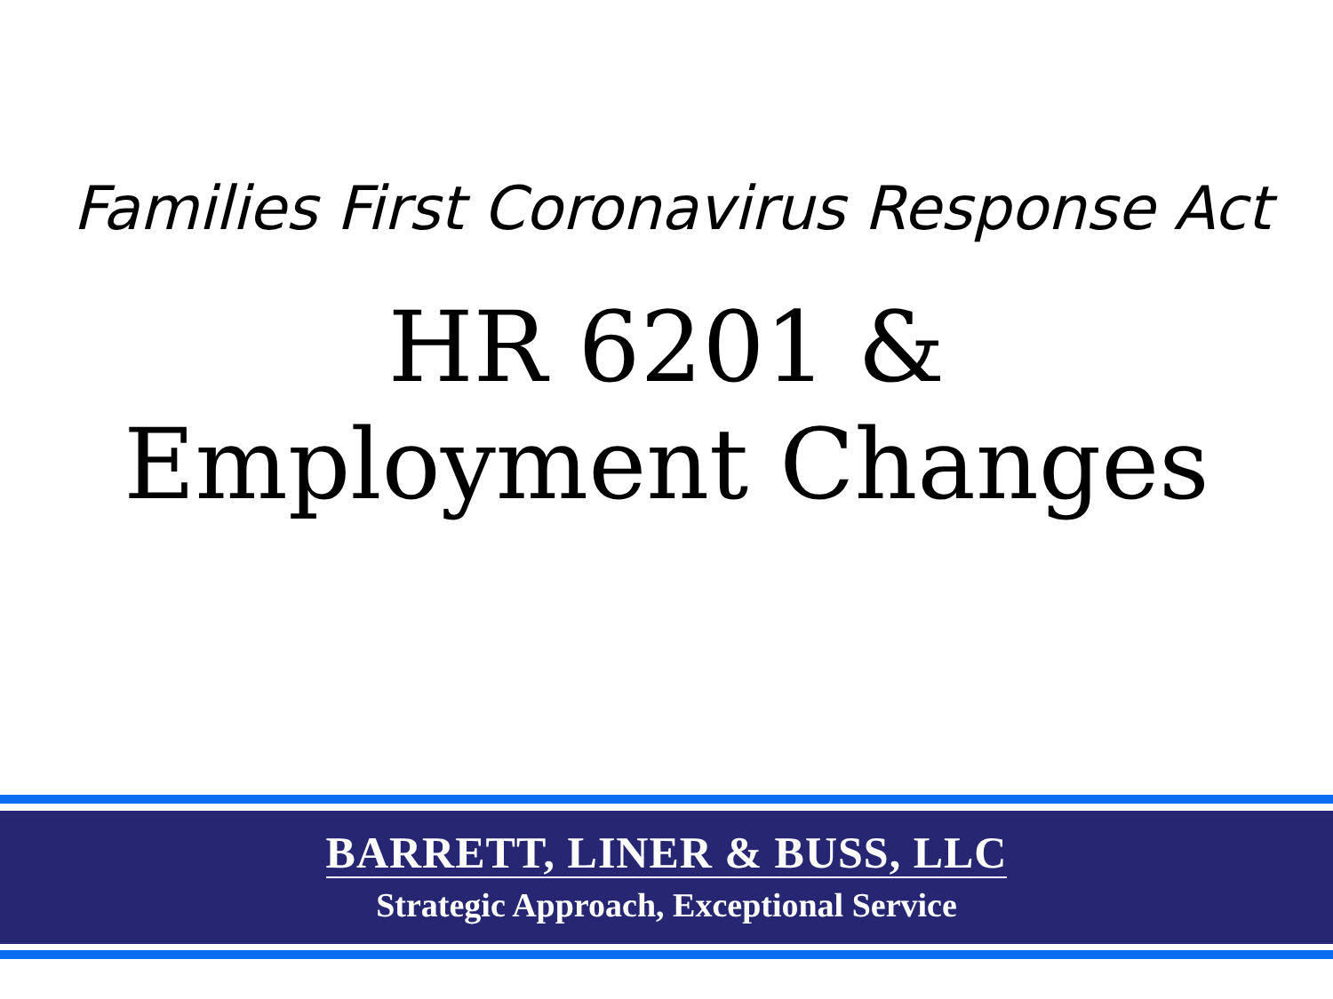Families First Coronavirus Response Act
HR 6201 &
Employment Changes
BARRETT, LINER & BUSS, LLC
Strategic Approach, Exceptional Service